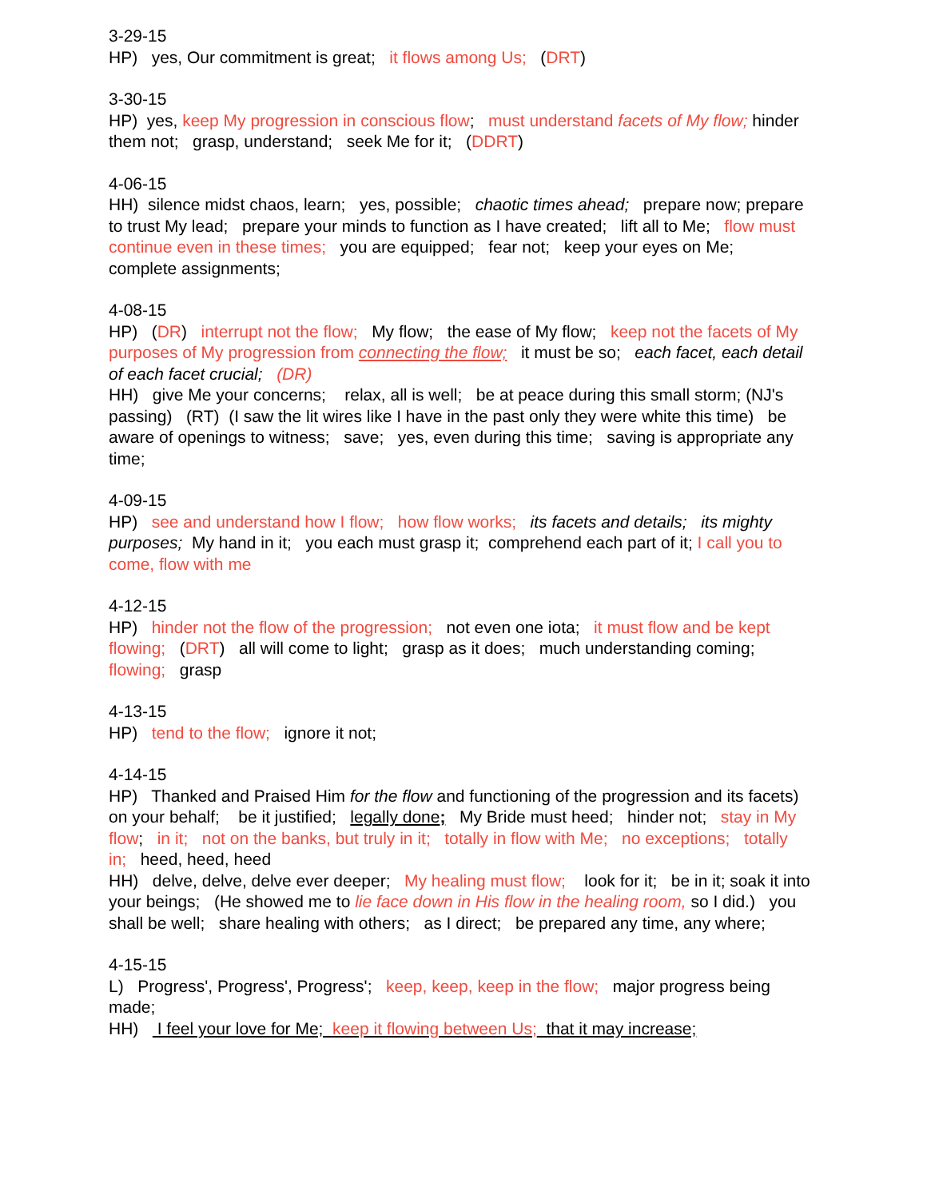3-29-15
HP) yes, Our commitment is great; it flows among Us; (DRT)
3-30-15
HP) yes, keep My progression in conscious flow; must understand facets of My flow; hinder them not; grasp, understand; seek Me for it; (DDRT)
4-06-15
HH) silence midst chaos, learn; yes, possible; chaotic times ahead; prepare now; prepare to trust My lead; prepare your minds to function as I have created; lift all to Me; flow must continue even in these times; you are equipped; fear not; keep your eyes on Me; complete assignments;
4-08-15
HP) (DR) interrupt not the flow; My flow; the ease of My flow; keep not the facets of My purposes of My progression from connecting the flow; it must be so; each facet, each detail of each facet crucial; (DR)
HH) give Me your concerns; relax, all is well; be at peace during this small storm; (NJ's passing) (RT) (I saw the lit wires like I have in the past only they were white this time) be aware of openings to witness; save; yes, even during this time; saving is appropriate any time;
4-09-15
HP) see and understand how I flow; how flow works; its facets and details; its mighty purposes; My hand in it; you each must grasp it; comprehend each part of it; I call you to come, flow with me
4-12-15
HP) hinder not the flow of the progression; not even one iota; it must flow and be kept flowing; (DRT) all will come to light; grasp as it does; much understanding coming; flowing; grasp
4-13-15
HP) tend to the flow; ignore it not;
4-14-15
HP) Thanked and Praised Him for the flow and functioning of the progression and its facets) on your behalf; be it justified; legally done; My Bride must heed; hinder not; stay in My flow; in it; not on the banks, but truly in it; totally in flow with Me; no exceptions; totally in; heed, heed, heed
HH) delve, delve, delve ever deeper; My healing must flow; look for it; be in it; soak it into your beings; (He showed me to lie face down in His flow in the healing room, so I did.) you shall be well; share healing with others; as I direct; be prepared any time, any where;
4-15-15
L) Progress', Progress', Progress'; keep, keep, keep in the flow; major progress being made;
HH) I feel your love for Me; keep it flowing between Us; that it may increase;